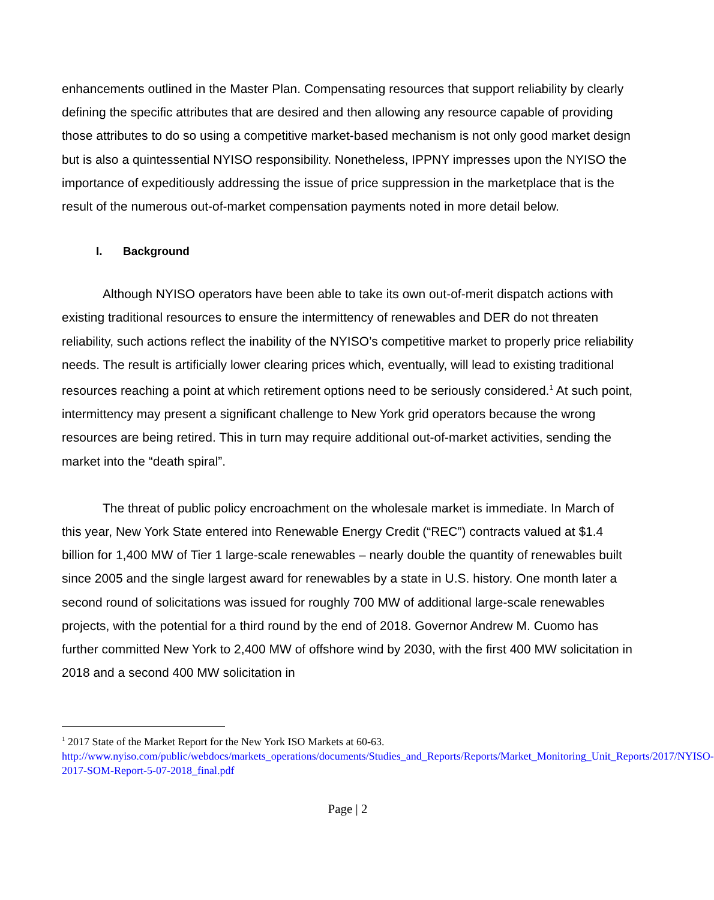enhancements outlined in the Master Plan. Compensating resources that support reliability by clearly defining the specific attributes that are desired and then allowing any resource capable of providing those attributes to do so using a competitive market-based mechanism is not only good market design but is also a quintessential NYISO responsibility. Nonetheless, IPPNY impresses upon the NYISO the importance of expeditiously addressing the issue of price suppression in the marketplace that is the result of the numerous out-of-market compensation payments noted in more detail below.
I. Background
Although NYISO operators have been able to take its own out-of-merit dispatch actions with existing traditional resources to ensure the intermittency of renewables and DER do not threaten reliability, such actions reflect the inability of the NYISO’s competitive market to properly price reliability needs. The result is artificially lower clearing prices which, eventually, will lead to existing traditional resources reaching a point at which retirement options need to be seriously considered.<sup>1</sup> At such point, intermittency may present a significant challenge to New York grid operators because the wrong resources are being retired. This in turn may require additional out-of-market activities, sending the market into the “death spiral”.
The threat of public policy encroachment on the wholesale market is immediate. In March of this year, New York State entered into Renewable Energy Credit (“REC”) contracts valued at $1.4 billion for 1,400 MW of Tier 1 large-scale renewables – nearly double the quantity of renewables built since 2005 and the single largest award for renewables by a state in U.S. history. One month later a second round of solicitations was issued for roughly 700 MW of additional large-scale renewables projects, with the potential for a third round by the end of 2018. Governor Andrew M. Cuomo has further committed New York to 2,400 MW of offshore wind by 2030, with the first 400 MW solicitation in 2018 and a second 400 MW solicitation in
<sup>1</sup> 2017 State of the Market Report for the New York ISO Markets at 60-63.
http://www.nyiso.com/public/webdocs/markets_operations/documents/Studies_and_Reports/Reports/Market_Monitoring_Unit_Reports/2017/NYISO-2017-SOM-Report-5-07-2018_final.pdf
Page | 2